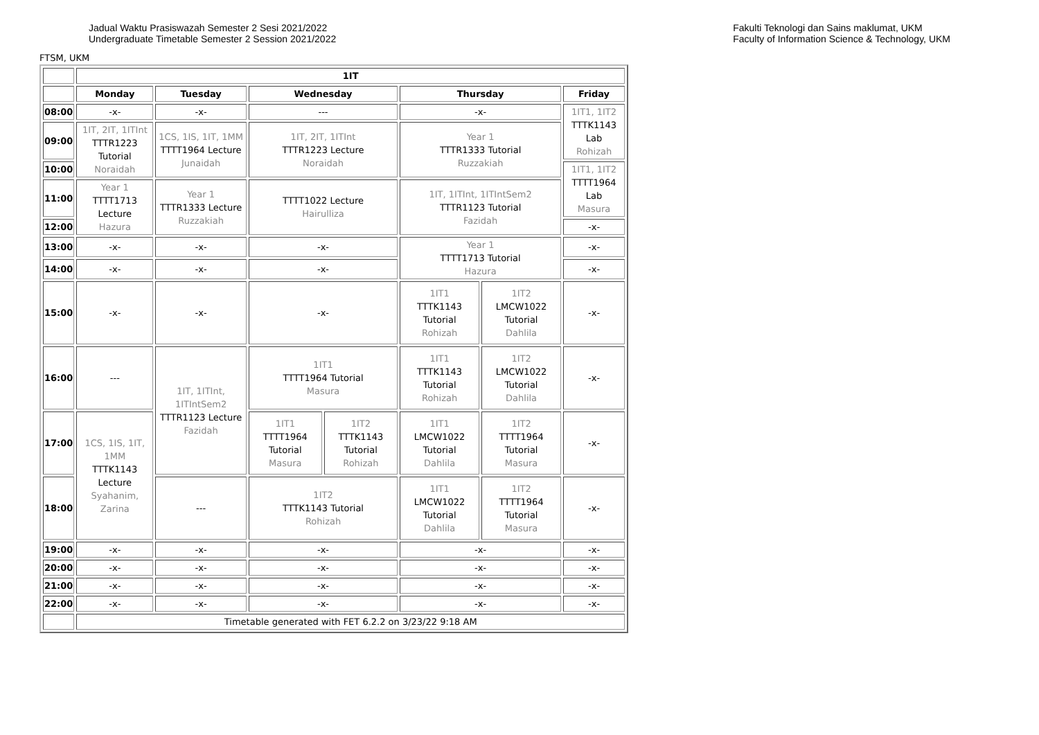Jadual Waktu Prasiswazah Semester 2 Sesi 2021/2022
Undergraduate Timetable Semester 2 Session 2021/2022
Fakulti Teknologi dan Sains maklumat, UKM
Faculty of Information Science & Technology, UKM
FTSM, UKM
| | 1IT | | | | | | |
| | Monday | Tuesday | Wednesday | | Thursday | | Friday |
| 08:00 | -x- | -x- | --- | | -x- | | 1IT1, 1IT2 TTTK1143 Lab Rohizah |
| 09:00 | 1IT, 2IT, 1ITInt TTTR1223 Tutorial Noraidah | 1CS, 1IS, 1IT, 1MM TTTT1964 Lecture Junaidah | 1IT, 2IT, 1ITInt TTTR1223 Lecture Noraidah | | Year 1 TTTR1333 Tutorial Ruzzakiah | | |
| 10:00 | | | | | | | 1IT1, 1IT2 TTTT1964 Lab Masura |
| 11:00 | Year 1 TTTT1713 Lecture Hazura | Year 1 TTTR1333 Lecture Ruzzakiah | TTTT1022 Lecture Hairulliza | | 1IT, 1ITInt, 1ITIntSem2 TTTR1123 Tutorial Fazidah | | |
| 12:00 | | | | | | | -x- |
| 13:00 | -x- | -x- | -x- | | Year 1 TTTT1713 Tutorial Hazura | | -x- |
| 14:00 | -x- | -x- | -x- | | | | -x- |
| 15:00 | -x- | -x- | -x- | | 1IT1 TTTK1143 Tutorial Rohizah | 1IT2 LMCW1022 Tutorial Dahlila | -x- |
| 16:00 | --- | 1IT, 1ITInt, 1ITIntSem2 TTTR1123 Lecture Fazidah | 1IT1 TTTT1964 Tutorial Masura | | 1IT1 TTTK1143 Tutorial Rohizah | 1IT2 LMCW1022 Tutorial Dahlila | -x- |
| 17:00 | 1CS, 1IS, 1IT, 1MM TTTK1143 Lecture Syahanim, Zarina | | 1IT1 TTTT1964 Tutorial Masura | 1IT2 TTTK1143 Tutorial Rohizah | 1IT1 LMCW1022 Tutorial Dahlila | 1IT2 TTTT1964 Tutorial Masura | -x- |
| 18:00 | | --- | 1IT2 TTTK1143 Tutorial Rohizah | | 1IT1 LMCW1022 Tutorial Dahlila | 1IT2 TTTT1964 Tutorial Masura | -x- |
| 19:00 | -x- | -x- | -x- | | -x- | | -x- |
| 20:00 | -x- | -x- | -x- | | -x- | | -x- |
| 21:00 | -x- | -x- | -x- | | -x- | | -x- |
| 22:00 | -x- | -x- | -x- | | -x- | | -x- |
| | Timetable generated with FET 6.2.2 on 3/23/22 9:18 AM | | | | | | |